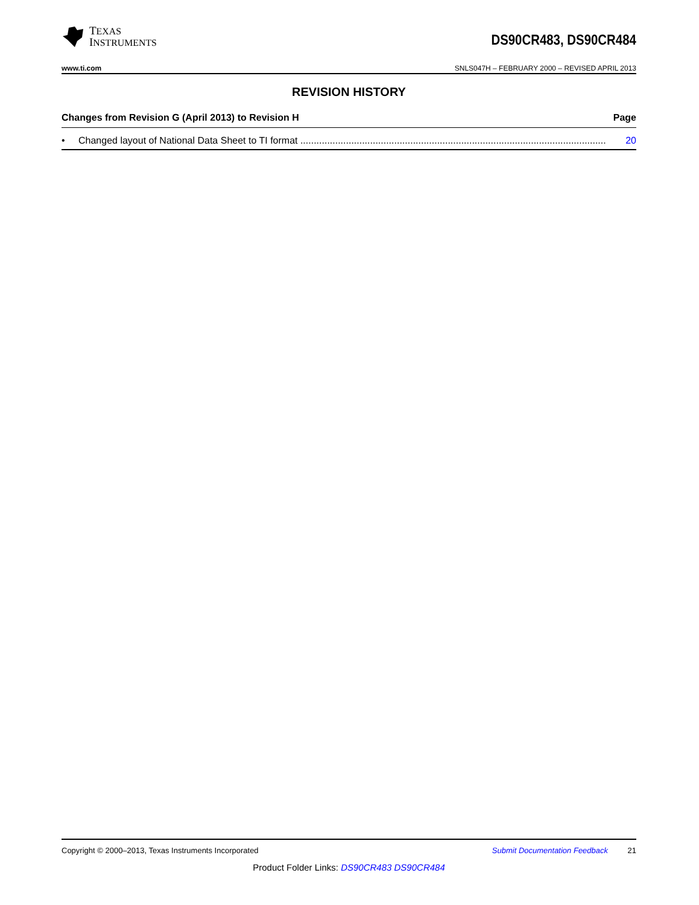TEXAS
INSTRUMENTS
DS90CR483, DS90CR484
www.ti.com SNLS047H – FEBRUARY 2000 – REVISED APRIL 2013
REVISION HISTORY
Changes from Revision G (April 2013) to Revision H Page
• Changed layout of National Data Sheet to TI format .................................................................................................................. 20
Copyright © 2000–2013, Texas Instruments Incorporated Submit Documentation Feedback 21
Product Folder Links: DS90CR483 DS90CR484